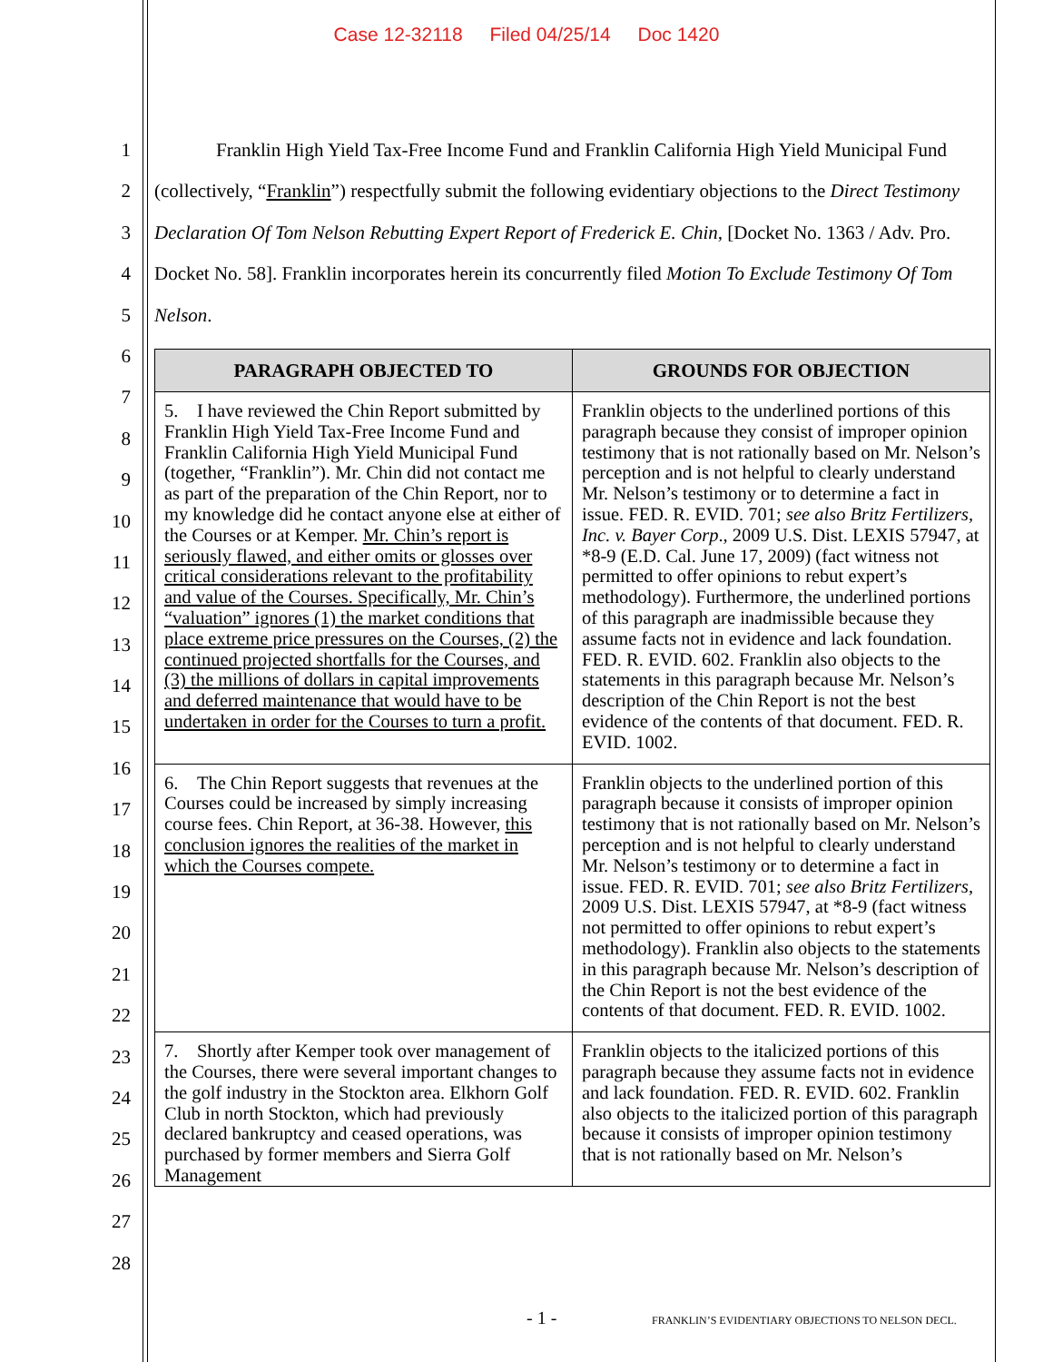Case 12-32118 Filed 04/25/14 Doc 1420
1
2
3
4
5
6
7
8
9
10
11
12
13
14
15
16
17
18
19
20
21
22
23
24
25
26
27
28
Franklin High Yield Tax-Free Income Fund and Franklin California High Yield Municipal Fund (collectively, “Franklin”) respectfully submit the following evidentiary objections to the Direct Testimony Declaration Of Tom Nelson Rebutting Expert Report of Frederick E. Chin, [Docket No. 1363 / Adv. Pro. Docket No. 58]. Franklin incorporates herein its concurrently filed Motion To Exclude Testimony Of Tom Nelson.
| PARAGRAPH OBJECTED TO | GROUNDS FOR OBJECTION |
| --- | --- |
| 5. I have reviewed the Chin Report submitted by Franklin High Yield Tax-Free Income Fund and Franklin California High Yield Municipal Fund (together, “Franklin”). Mr. Chin did not contact me as part of the preparation of the Chin Report, nor to my knowledge did he contact anyone else at either of the Courses or at Kemper. Mr. Chin’s report is seriously flawed, and either omits or glosses over critical considerations relevant to the profitability and value of the Courses. Specifically, Mr. Chin’s “valuation” ignores (1) the market conditions that place extreme price pressures on the Courses, (2) the continued projected shortfalls for the Courses, and (3) the millions of dollars in capital improvements and deferred maintenance that would have to be undertaken in order for the Courses to turn a profit. | Franklin objects to the underlined portions of this paragraph because they consist of improper opinion testimony that is not rationally based on Mr. Nelson’s perception and is not helpful to clearly understand Mr. Nelson’s testimony or to determine a fact in issue. FED. R. EVID. 701; see also Britz Fertilizers, Inc. v. Bayer Corp ., 2009 U.S. Dist. LEXIS 57947, at *8-9 (E.D. Cal. June 17, 2009) (fact witness not permitted to offer opinions to rebut expert’s methodology). Furthermore, the underlined portions of this paragraph are inadmissible because they assume facts not in evidence and lack foundation. FED. R. EVID. 602. Franklin also objects to the statements in this paragraph because Mr. Nelson’s description of the Chin Report is not the best evidence of the contents of that document. FED. R. EVID. 1002. |
| 6. The Chin Report suggests that revenues at the Courses could be increased by simply increasing course fees. Chin Report, at 36-38. However, this conclusion ignores the realities of the market in which the Courses compete. | Franklin objects to the underlined portion of this paragraph because it consists of improper opinion testimony that is not rationally based on Mr. Nelson’s perception and is not helpful to clearly understand Mr. Nelson’s testimony or to determine a fact in issue. FED. R. EVID. 701; see also Britz Fertilizers , 2009 U.S. Dist. LEXIS 57947, at *8-9 (fact witness not permitted to offer opinions to rebut expert’s methodology). Franklin also objects to the statements in this paragraph because Mr. Nelson’s description of the Chin Report is not the best evidence of the contents of that document. FED. R. EVID. 1002. |
| 7. Shortly after Kemper took over management of the Courses, there were several important changes to the golf industry in the Stockton area. Elkhorn Golf Club in north Stockton, which had previously declared bankruptcy and ceased operations, was purchased by former members and Sierra Golf Management | Franklin objects to the italicized portions of this paragraph because they assume facts not in evidence and lack foundation. FED. R. EVID. 602. Franklin also objects to the italicized portion of this paragraph because it consists of improper opinion testimony that is not rationally based on Mr. Nelson’s |
- 1 -
FRANKLIN’S EVIDENTIARY OBJECTIONS TO NELSON DECL.